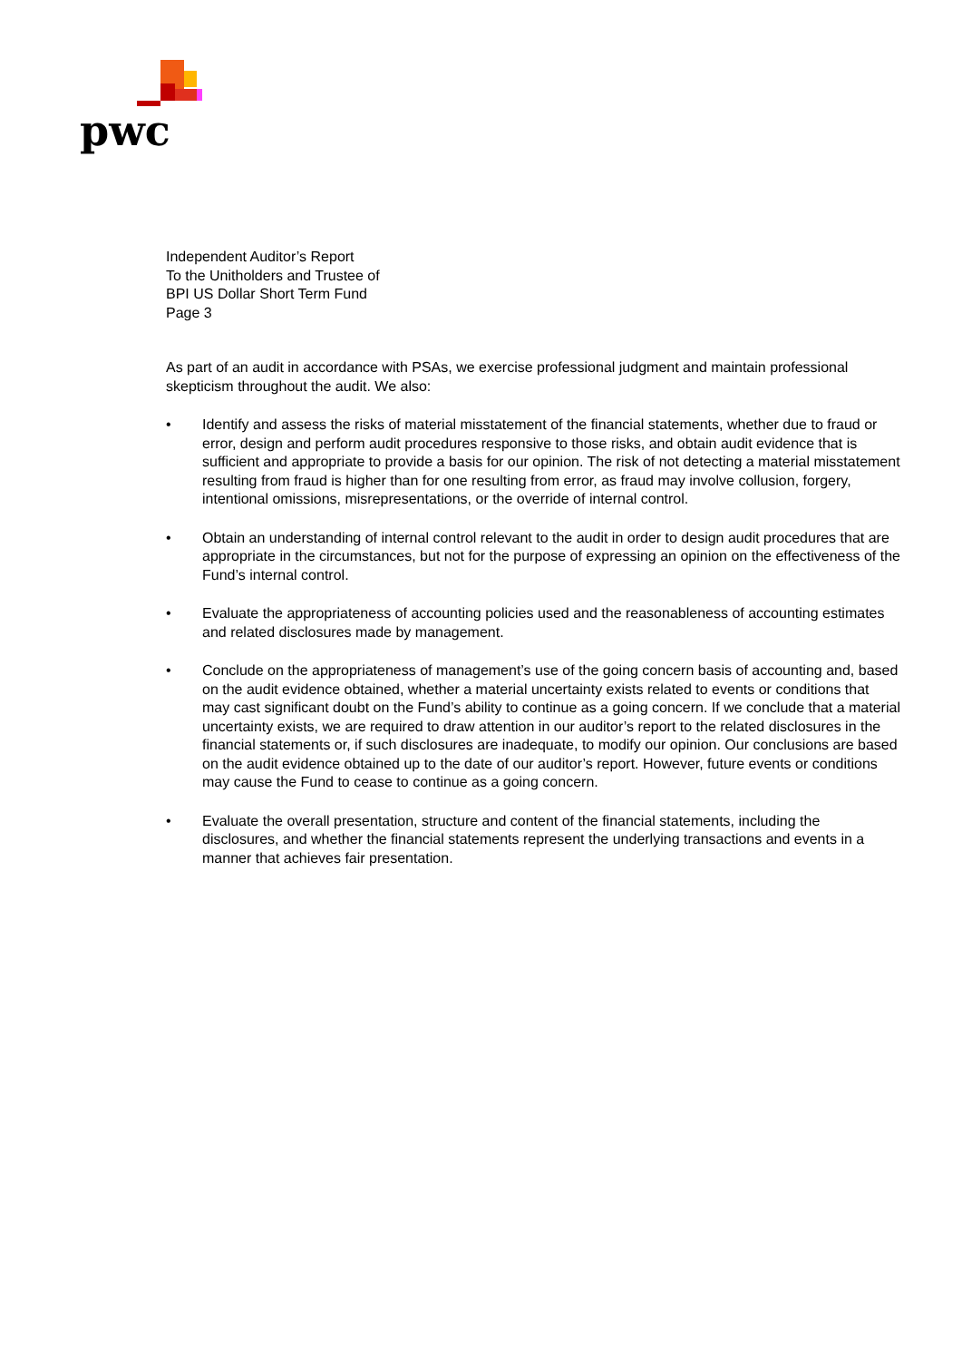pwc
Independent Auditor’s Report
To the Unitholders and Trustee of
BPI US Dollar Short Term Fund
Page 3
As part of an audit in accordance with PSAs, we exercise professional judgment and maintain professional skepticism throughout the audit. We also:
• Identify and assess the risks of material misstatement of the financial statements, whether due to fraud or error, design and perform audit procedures responsive to those risks, and obtain audit evidence that is sufficient and appropriate to provide a basis for our opinion. The risk of not detecting a material misstatement resulting from fraud is higher than for one resulting from error, as fraud may involve collusion, forgery, intentional omissions, misrepresentations, or the override of internal control.
• Obtain an understanding of internal control relevant to the audit in order to design audit procedures that are appropriate in the circumstances, but not for the purpose of expressing an opinion on the effectiveness of the Fund’s internal control.
• Evaluate the appropriateness of accounting policies used and the reasonableness of accounting estimates and related disclosures made by management.
• Conclude on the appropriateness of management’s use of the going concern basis of accounting and, based on the audit evidence obtained, whether a material uncertainty exists related to events or conditions that may cast significant doubt on the Fund’s ability to continue as a going concern. If we conclude that a material uncertainty exists, we are required to draw attention in our auditor’s report to the related disclosures in the financial statements or, if such disclosures are inadequate, to modify our opinion. Our conclusions are based on the audit evidence obtained up to the date of our auditor’s report. However, future events or conditions may cause the Fund to cease to continue as a going concern.
• Evaluate the overall presentation, structure and content of the financial statements, including the disclosures, and whether the financial statements represent the underlying transactions and events in a manner that achieves fair presentation.